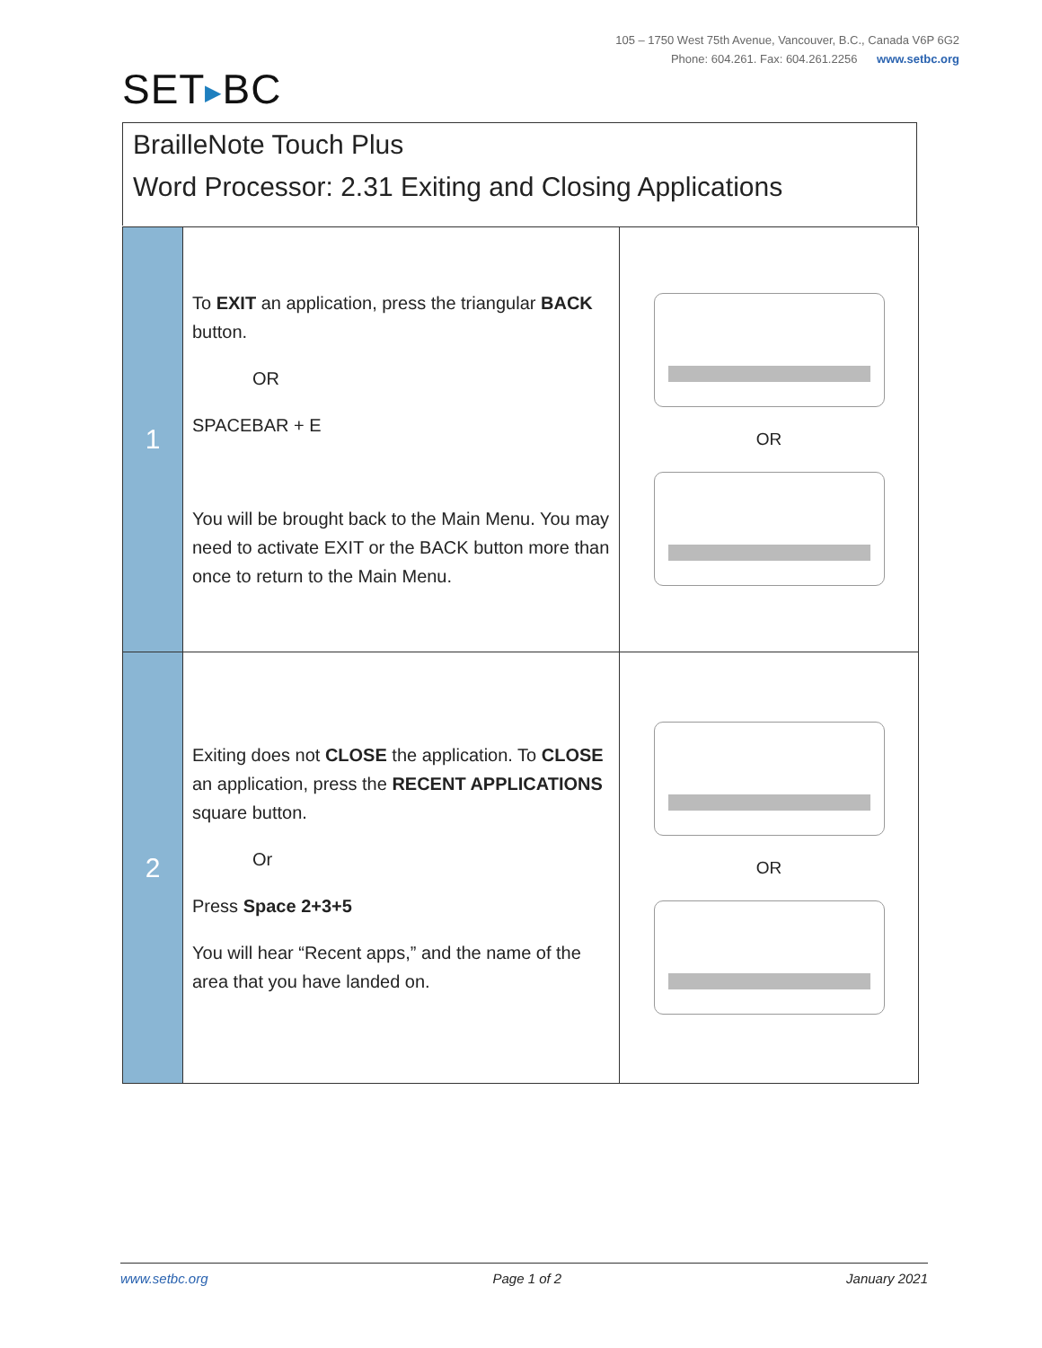105 – 1750 West 75th Avenue, Vancouver, B.C., Canada V6P 6G2
Phone: 604.261. Fax: 604.261.2256 www.setbc.org
SET▶BC
BrailleNote Touch Plus
Word Processor: 2.31 Exiting and Closing Applications
| 1 | To EXIT an application, press the triangular BACK button. OR SPACEBAR + E You will be brought back to the Main Menu. You may need to activate EXIT or the BACK button more than once to return to the Main Menu. | OR |
| 2 | Exiting does not CLOSE the application. To CLOSE an application, press the RECENT APPLICATIONS square button. Or Press Space 2+3+5 You will hear “Recent apps,” and the name of the area that you have landed on. | OR |
www.setbc.org Page 1 of 2 January 2021